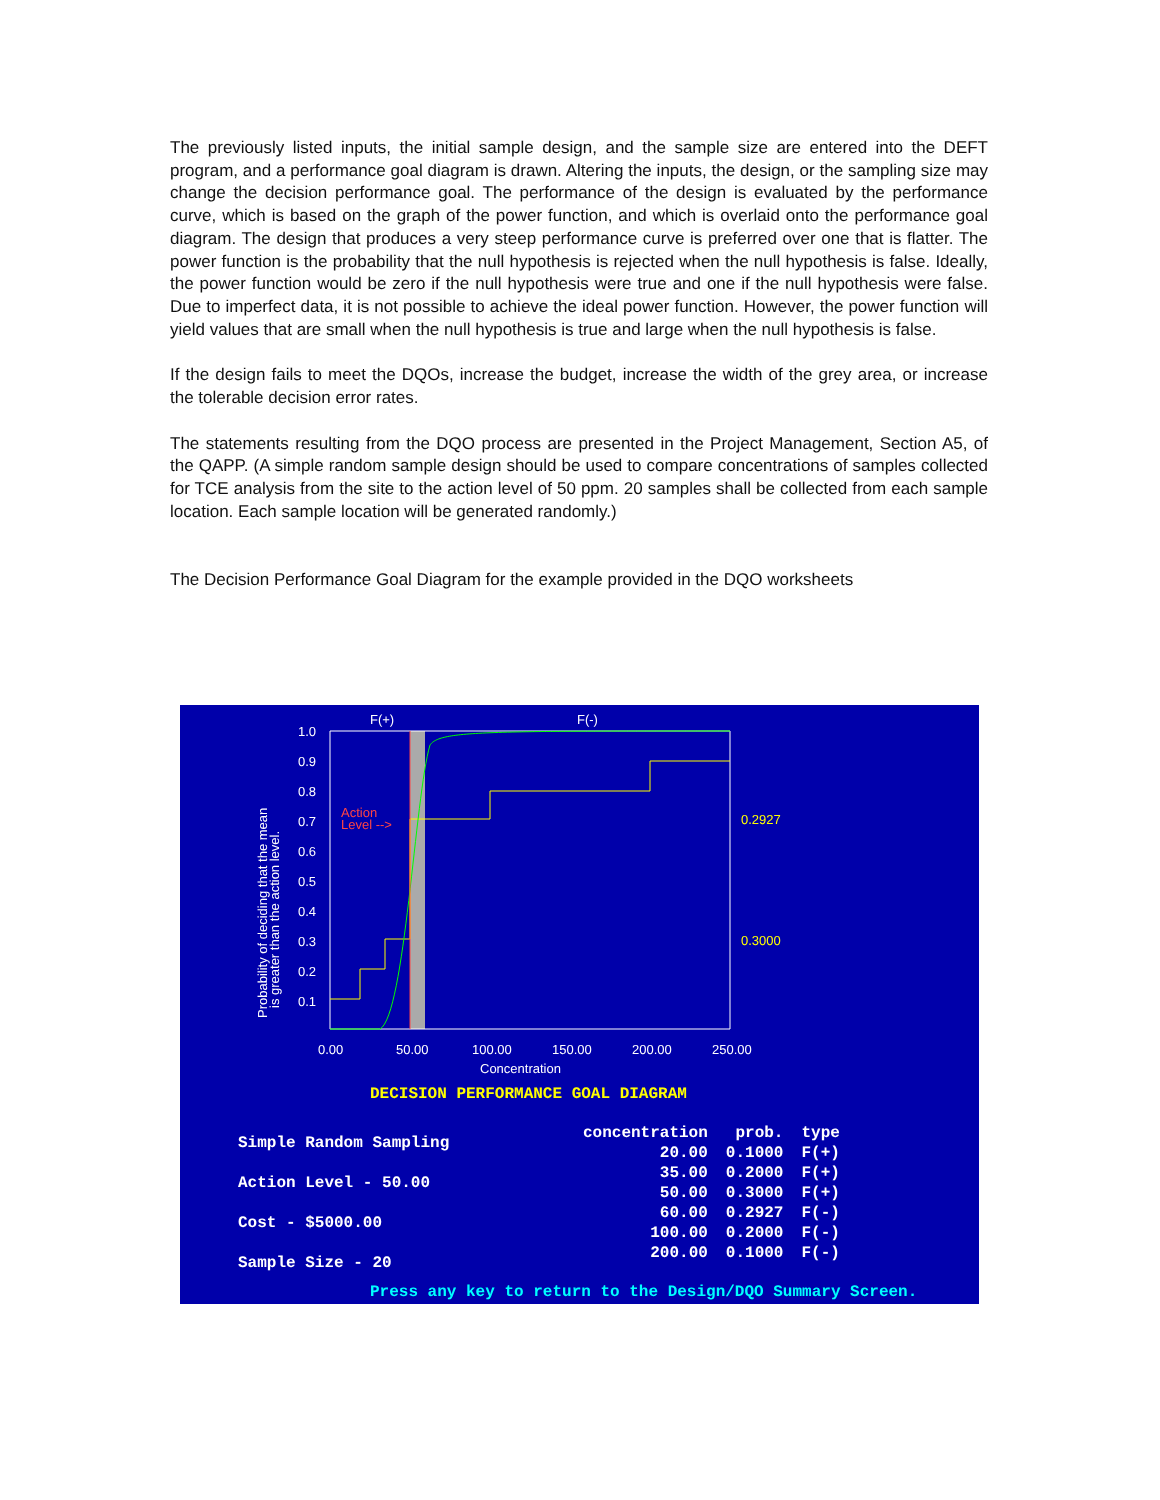The previously listed inputs, the initial sample design, and the sample size are entered into the DEFT program, and a performance goal diagram is drawn. Altering the inputs, the design, or the sampling size may change the decision performance goal. The performance of the design is evaluated by the performance curve, which is based on the graph of the power function, and which is overlaid onto the performance goal diagram. The design that produces a very steep performance curve is preferred over one that is flatter. The power function is the probability that the null hypothesis is rejected when the null hypothesis is false. Ideally, the power function would be zero if the null hypothesis were true and one if the null hypothesis were false. Due to imperfect data, it is not possible to achieve the ideal power function. However, the power function will yield values that are small when the null hypothesis is true and large when the null hypothesis is false.
If the design fails to meet the DQOs, increase the budget, increase the width of the grey area, or increase the tolerable decision error rates.
The statements resulting from the DQO process are presented in the Project Management, Section A5, of the QAPP. (A simple random sample design should be used to compare concentrations of samples collected for TCE analysis from the site to the action level of 50 ppm. 20 samples shall be collected from each sample location. Each sample location will be generated randomly.)
The Decision Performance Goal Diagram for the example provided in the DQO worksheets
F(+)
F(-)
1.0
0.9
0.8
0.7
0.6
0.5
0.4
0.3
0.2
0.1
Action
Level -->
0.2927
0.3000
0.00
50.00
100.00
150.00
200.00
250.00
Concentration
Probability of deciding that the mean
is greater than the action level.
DECISION PERFORMANCE GOAL DIAGRAM
Simple Random Sampling
Action Level - 50.00
Cost - $5000.00
Sample Size - 20
| concentration | prob. | type |
| --- | --- | --- |
| 20.00 | 0.1000 | F(+) |
| 35.00 | 0.2000 | F(+) |
| 50.00 | 0.3000 | F(+) |
| 60.00 | 0.2927 | F(-) |
| 100.00 | 0.2000 | F(-) |
| 200.00 | 0.1000 | F(-) |
Press any key to return to the Design/DQO Summary Screen.